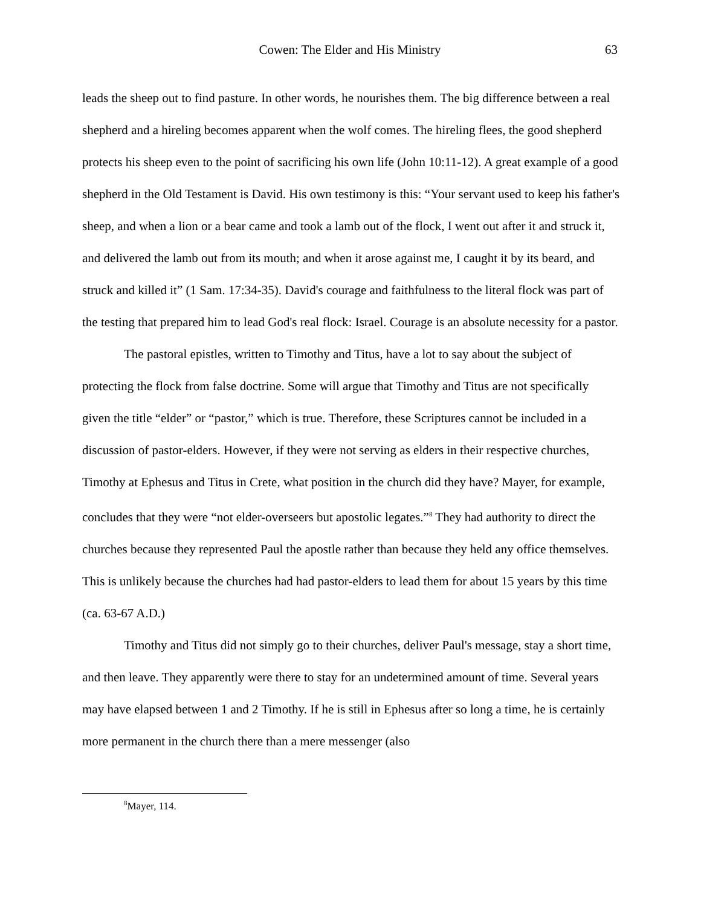Cowen: The Elder and His Ministry
63
leads the sheep out to find pasture. In other words, he nourishes them. The big difference between a real shepherd and a hireling becomes apparent when the wolf comes. The hireling flees, the good shepherd protects his sheep even to the point of sacrificing his own life (John 10:11-12). A great example of a good shepherd in the Old Testament is David. His own testimony is this: “Your servant used to keep his father's sheep, and when a lion or a bear came and took a lamb out of the flock, I went out after it and struck it, and delivered the lamb out from its mouth; and when it arose against me, I caught it by its beard, and struck and killed it” (1 Sam. 17:34-35). David's courage and faithfulness to the literal flock was part of the testing that prepared him to lead God's real flock: Israel. Courage is an absolute necessity for a pastor.
The pastoral epistles, written to Timothy and Titus, have a lot to say about the subject of protecting the flock from false doctrine. Some will argue that Timothy and Titus are not specifically given the title “elder” or “pastor,” which is true. Therefore, these Scriptures cannot be included in a discussion of pastor-elders. However, if they were not serving as elders in their respective churches, Timothy at Ephesus and Titus in Crete, what position in the church did they have? Mayer, for example, concludes that they were “not elder-overseers but apostolic legates.”<sup>8</sup> They had authority to direct the churches because they represented Paul the apostle rather than because they held any office themselves. This is unlikely because the churches had had pastor-elders to lead them for about 15 years by this time (ca. 63-67 A.D.)
Timothy and Titus did not simply go to their churches, deliver Paul's message, stay a short time, and then leave. They apparently were there to stay for an undetermined amount of time. Several years may have elapsed between 1 and 2 Timothy. If he is still in Ephesus after so long a time, he is certainly more permanent in the church there than a mere messenger (also
<sup>8</sup> Mayer, 114.